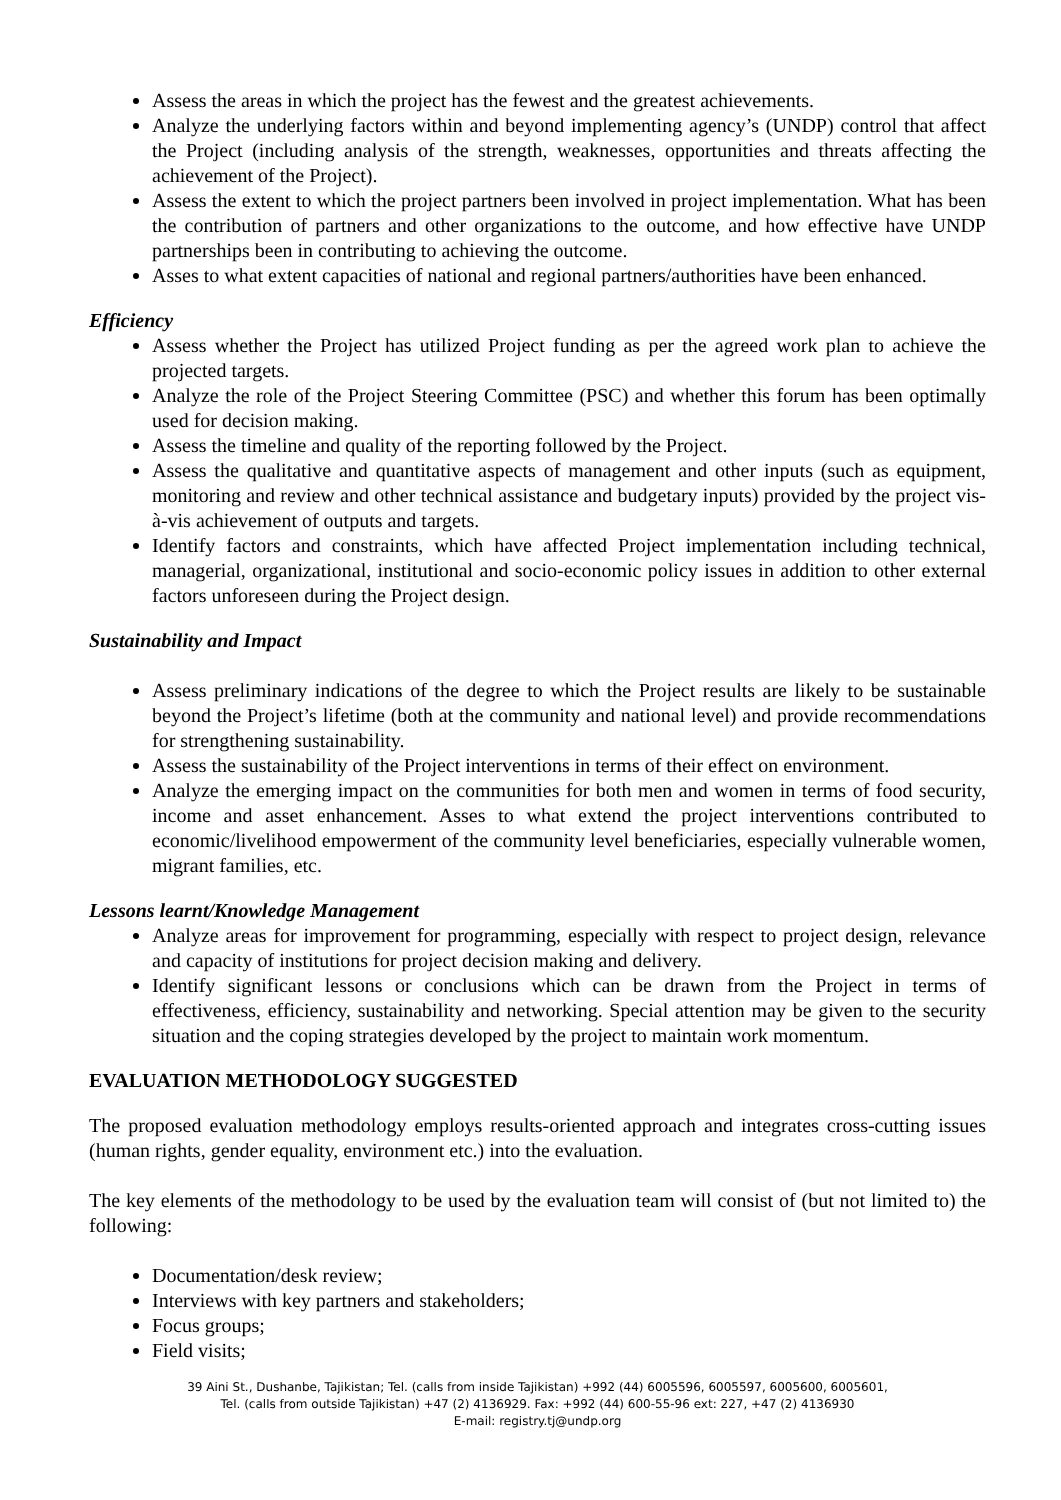Assess the areas in which the project has the fewest and the greatest achievements.
Analyze the underlying factors within and beyond implementing agency’s (UNDP) control that affect the Project (including analysis of the strength, weaknesses, opportunities and threats affecting the achievement of the Project).
Assess the extent to which the project partners been involved in project implementation. What has been the contribution of partners and other organizations to the outcome, and how effective have UNDP partnerships been in contributing to achieving the outcome.
Asses to what extent capacities of national and regional partners/authorities have been enhanced.
Efficiency
Assess whether the Project has utilized Project funding as per the agreed work plan to achieve the projected targets.
Analyze the role of the Project Steering Committee (PSC) and whether this forum has been optimally used for decision making.
Assess the timeline and quality of the reporting followed by the Project.
Assess the qualitative and quantitative aspects of management and other inputs (such as equipment, monitoring and review and other technical assistance and budgetary inputs) provided by the project vis-à-vis achievement of outputs and targets.
Identify factors and constraints, which have affected Project implementation including technical, managerial, organizational, institutional and socio-economic policy issues in addition to other external factors unforeseen during the Project design.
Sustainability and Impact
Assess preliminary indications of the degree to which the Project results are likely to be sustainable beyond the Project’s lifetime (both at the community and national level) and provide recommendations for strengthening sustainability.
Assess the sustainability of the Project interventions in terms of their effect on environment.
Analyze the emerging impact on the communities for both men and women in terms of food security, income and asset enhancement. Asses to what extend the project interventions contributed to economic/livelihood empowerment of the community level beneficiaries, especially vulnerable women, migrant families, etc.
Lessons learnt/Knowledge Management
Analyze areas for improvement for programming, especially with respect to project design, relevance and capacity of institutions for project decision making and delivery.
Identify significant lessons or conclusions which can be drawn from the Project in terms of effectiveness, efficiency, sustainability and networking. Special attention may be given to the security situation and the coping strategies developed by the project to maintain work momentum.
EVALUATION METHODOLOGY SUGGESTED
The proposed evaluation methodology employs results-oriented approach and integrates cross-cutting issues (human rights, gender equality, environment etc.) into the evaluation.
The key elements of the methodology to be used by the evaluation team will consist of (but not limited to) the following:
Documentation/desk review;
Interviews with key partners and stakeholders;
Focus groups;
Field visits;
39 Aini St., Dushanbe, Tajikistan; Tel. (calls from inside Tajikistan) +992 (44) 6005596, 6005597, 6005600, 6005601,
Tel. (calls from outside Tajikistan) +47 (2) 4136929. Fax: +992 (44) 600-55-96 ext: 227, +47 (2) 4136930
E-mail: registry.tj@undp.org